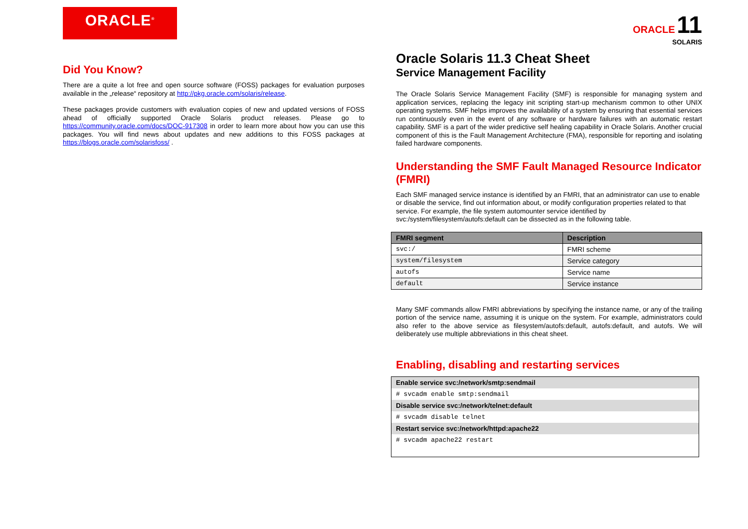ORACLE<sup>®</sup>
Did You Know?
There are a quite a lot free and open source software (FOSS) packages for evaluation purposes available in the „release“ repository at http://pkg.oracle.com/solaris/release.
These packages provide customers with evaluation copies of new and updated versions of FOSS ahead of officially supported Oracle Solaris product releases. Please go to https://community.oracle.com/docs/DOC-917308 in order to learn more about how you can use this packages. You will find news about updates and new additions to this FOSS packages at https://blogs.oracle.com/solarisfoss/ .
ORACLE 11
SOLARIS
Oracle Solaris 11.3 Cheat Sheet
Service Management Facility
The Oracle Solaris Service Management Facility (SMF) is responsible for managing system and application services, replacing the legacy init scripting start-up mechanism common to other UNIX operating systems. SMF helps improves the availability of a system by ensuring that essential services run continuously even in the event of any software or hardware failures with an automatic restart capability. SMF is a part of the wider predictive self healing capability in Oracle Solaris. Another crucial component of this is the Fault Management Architecture (FMA), responsible for reporting and isolating failed hardware components.
Understanding the SMF Fault Managed Resource Indicator (FMRI)
Each SMF managed service instance is identified by an FMRI, that an administrator can use to enable or disable the service, find out information about, or modify configuration properties related to that service. For example, the file system automounter service identified by svc:/system/filesystem/autofs:default can be dissected as in the following table.
| FMRI segment | Description |
| --- | --- |
| svc:/ | FMRI scheme |
| system/filesystem | Service category |
| autofs | Service name |
| default | Service instance |
Many SMF commands allow FMRI abbreviations by specifying the instance name, or any of the trailing portion of the service name, assuming it is unique on the system. For example, administrators could also refer to the above service as filesystem/autofs:default, autofs:default, and autofs. We will deliberately use multiple abbreviations in this cheat sheet.
Enabling, disabling and restarting services
Enable service svc:/network/smtp:sendmail
# svcadm enable smtp:sendmail
Disable service svc:/network/telnet:default
# svcadm disable telnet
Restart service svc:/network/httpd:apache22
# svcadm apache22 restart